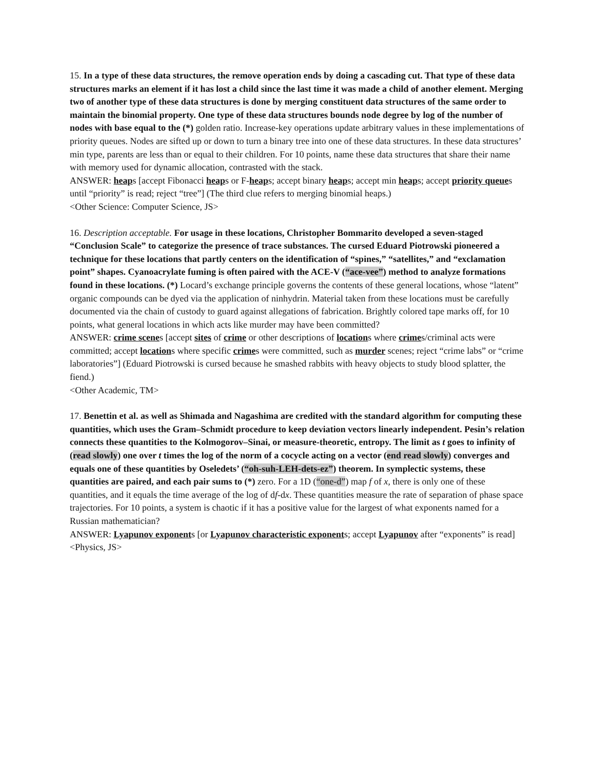15. In a type of these data structures, the remove operation ends by doing a cascading cut. That type of these data structures marks an element if it has lost a child since the last time it was made a child of another element. Merging two of another type of these data structures is done by merging constituent data structures of the same order to maintain the binomial property. One type of these data structures bounds node degree by log of the number of nodes with base equal to the (*) golden ratio. Increase-key operations update arbitrary values in these implementations of priority queues. Nodes are sifted up or down to turn a binary tree into one of these data structures. In these data structures’ min type, parents are less than or equal to their children. For 10 points, name these data structures that share their name with memory used for dynamic allocation, contrasted with the stack.
ANSWER: heaps [accept Fibonacci heaps or F-heaps; accept binary heaps; accept min heaps; accept priority queues until “priority” is read; reject “tree”] (The third clue refers to merging binomial heaps.)
<Other Science: Computer Science, JS>
16. Description acceptable. For usage in these locations, Christopher Bommarito developed a seven-staged “Conclusion Scale” to categorize the presence of trace substances. The cursed Eduard Piotrowski pioneered a technique for these locations that partly centers on the identification of “spines,” “satellites,” and “exclamation point” shapes. Cyanoacrylate fuming is often paired with the ACE-V (“ace-vee”) method to analyze formations found in these locations. (*) Locard’s exchange principle governs the contents of these general locations, whose “latent” organic compounds can be dyed via the application of ninhydrin. Material taken from these locations must be carefully documented via the chain of custody to guard against allegations of fabrication. Brightly colored tape marks off, for 10 points, what general locations in which acts like murder may have been committed?
ANSWER: crime scenes [accept sites of crime or other descriptions of locations where crimes/criminal acts were committed; accept locations where specific crimes were committed, such as murder scenes; reject “crime labs” or “crime laboratories”] (Eduard Piotrowski is cursed because he smashed rabbits with heavy objects to study blood splatter, the fiend.)
<Other Academic, TM>
17. Benettin et al. as well as Shimada and Nagashima are credited with the standard algorithm for computing these quantities, which uses the Gram–Schmidt procedure to keep deviation vectors linearly independent. Pesin’s relation connects these quantities to the Kolmogorov–Sinai, or measure-theoretic, entropy. The limit as t goes to infinity of (read slowly) one over t times the log of the norm of a cocycle acting on a vector (end read slowly) converges and equals one of these quantities by Oseledets’ (“oh-suh-LEH-dets-ez”) theorem. In symplectic systems, these quantities are paired, and each pair sums to (*) zero. For a 1D (“one-d”) map f of x, there is only one of these quantities, and it equals the time average of the log of df-dx. These quantities measure the rate of separation of phase space trajectories. For 10 points, a system is chaotic if it has a positive value for the largest of what exponents named for a Russian mathematician?
ANSWER: Lyapunov exponents [or Lyapunov characteristic exponents; accept Lyapunov after “exponents” is read]
<Physics, JS>